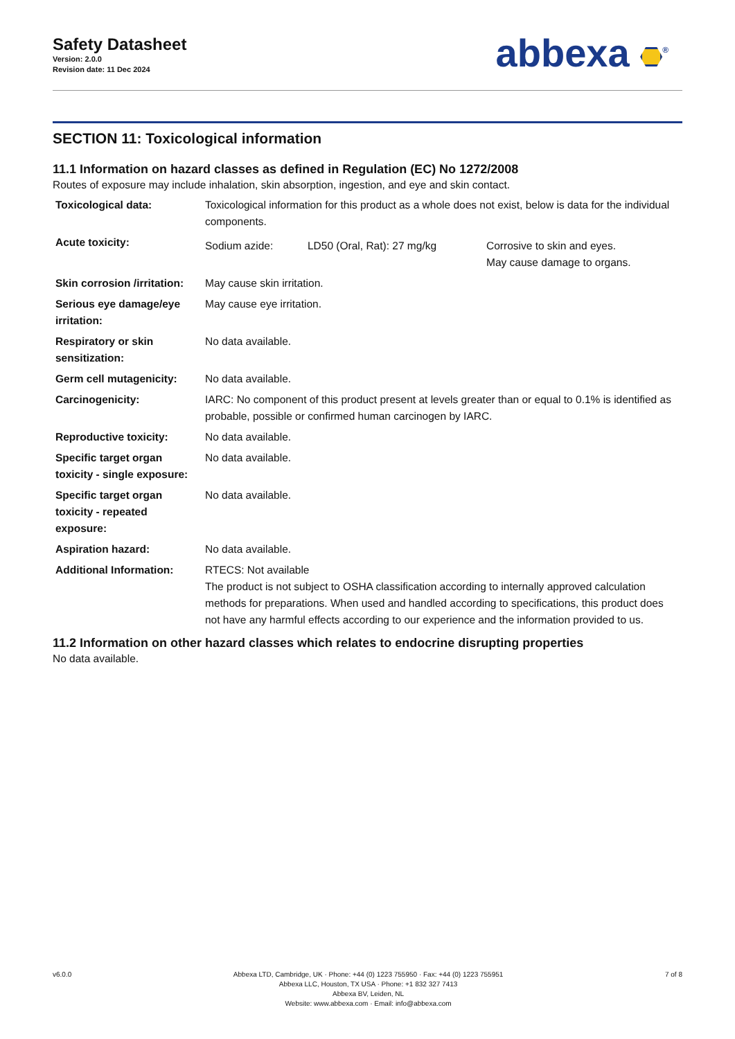Safety Datasheet
Version: 2.0.0
Revision date: 11 Dec 2024
abbexa <sup>®</sup>
SECTION 11: Toxicological information
11.1 Information on hazard classes as defined in Regulation (EC) No 1272/2008
Routes of exposure may include inhalation, skin absorption, ingestion, and eye and skin contact.
| Toxicological data: | Toxicological information for this product as a whole does not exist, below is data for the individual components. | | |
| Acute toxicity: | Sodium azide: | LD50 (Oral, Rat): 27 mg/kg | Corrosive to skin and eyes. May cause damage to organs. |
| Skin corrosion /irritation: | May cause skin irritation. | | |
| Serious eye damage/eye irritation: | May cause eye irritation. | | |
| Respiratory or skin sensitization: | No data available. | | |
| Germ cell mutagenicity: | No data available. | | |
| Carcinogenicity: | IARC: No component of this product present at levels greater than or equal to 0.1% is identified as probable, possible or confirmed human carcinogen by IARC. | | |
| Reproductive toxicity: | No data available. | | |
| Specific target organ toxicity - single exposure: | No data available. | | |
| Specific target organ toxicity - repeated exposure: | No data available. | | |
| Aspiration hazard: | No data available. | | |
| Additional Information: | RTECS: Not available The product is not subject to OSHA classification according to internally approved calculation methods for preparations. When used and handled according to specifications, this product does not have any harmful effects according to our experience and the information provided to us. | | |
11.2 Information on other hazard classes which relates to endocrine disrupting properties
No data available.
v6.0.0 Abbexa LTD, Cambridge, UK · Phone: +44 (0) 1223 755950 · Fax: +44 (0) 1223 755951
Abbexa LLC, Houston, TX USA · Phone: +1 832 327 7413
Abbexa BV, Leiden, NL
Website: www.abbexa.com · Email: info@abbexa.com
7 of 8